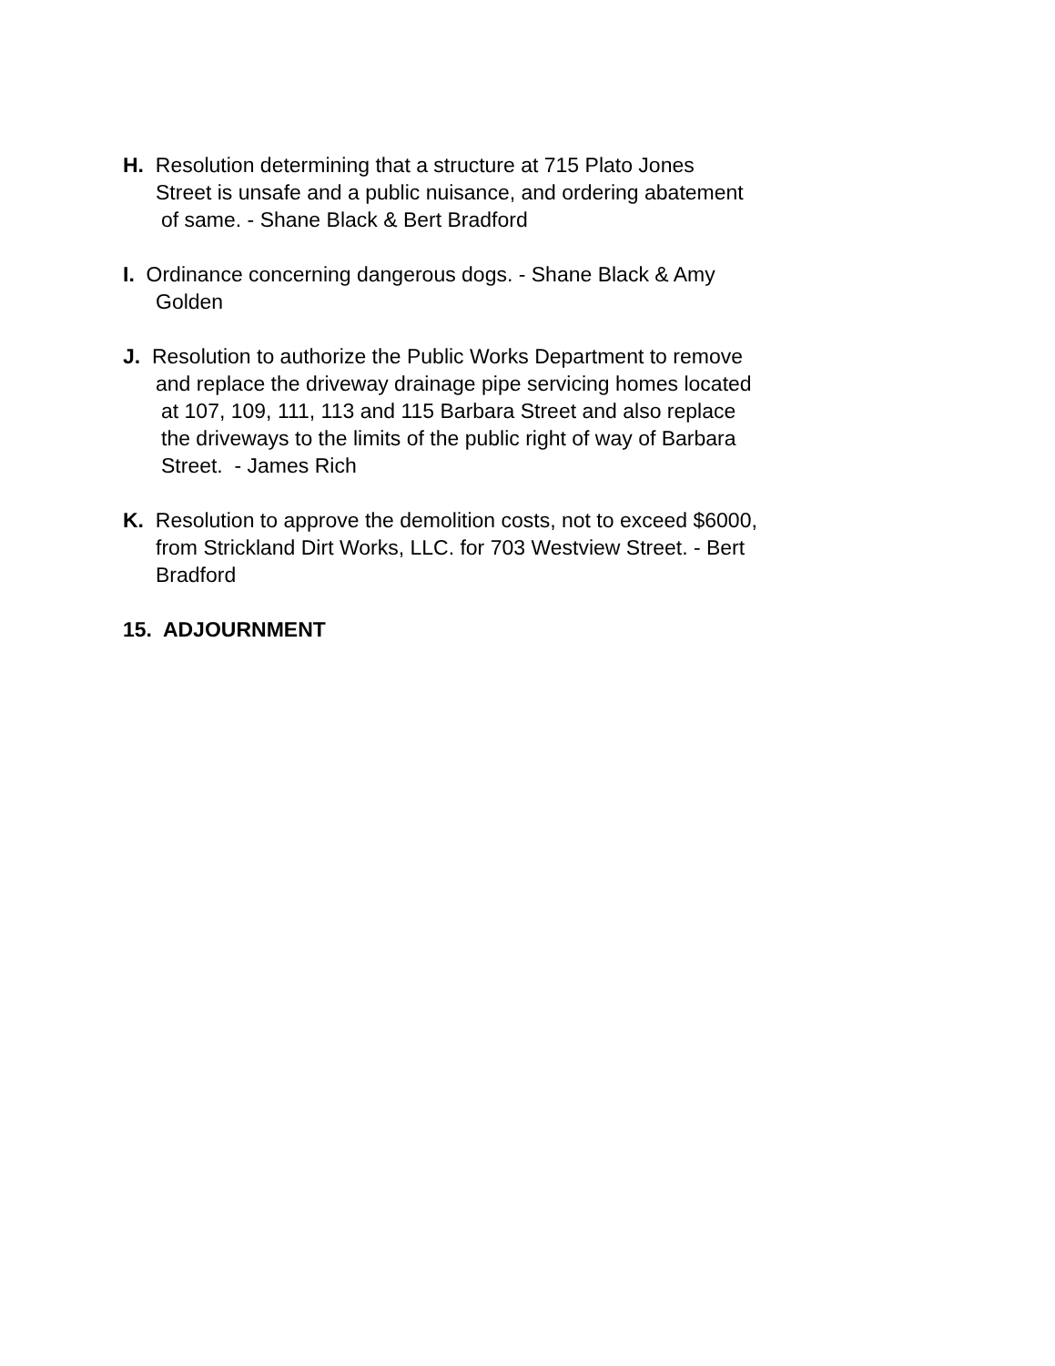H. Resolution determining that a structure at 715 Plato Jones
Street is unsafe and a public nuisance, and ordering abatement
of same. - Shane Black & Bert Bradford
I. Ordinance concerning dangerous dogs. - Shane Black & Amy
Golden
J. Resolution to authorize the Public Works Department to remove
and replace the driveway drainage pipe servicing homes located
at 107, 109, 111, 113 and 115 Barbara Street and also replace
the driveways to the limits of the public right of way of Barbara
Street. - James Rich
K. Resolution to approve the demolition costs, not to exceed $6000,
from Strickland Dirt Works, LLC. for 703 Westview Street. - Bert
Bradford
15. ADJOURNMENT